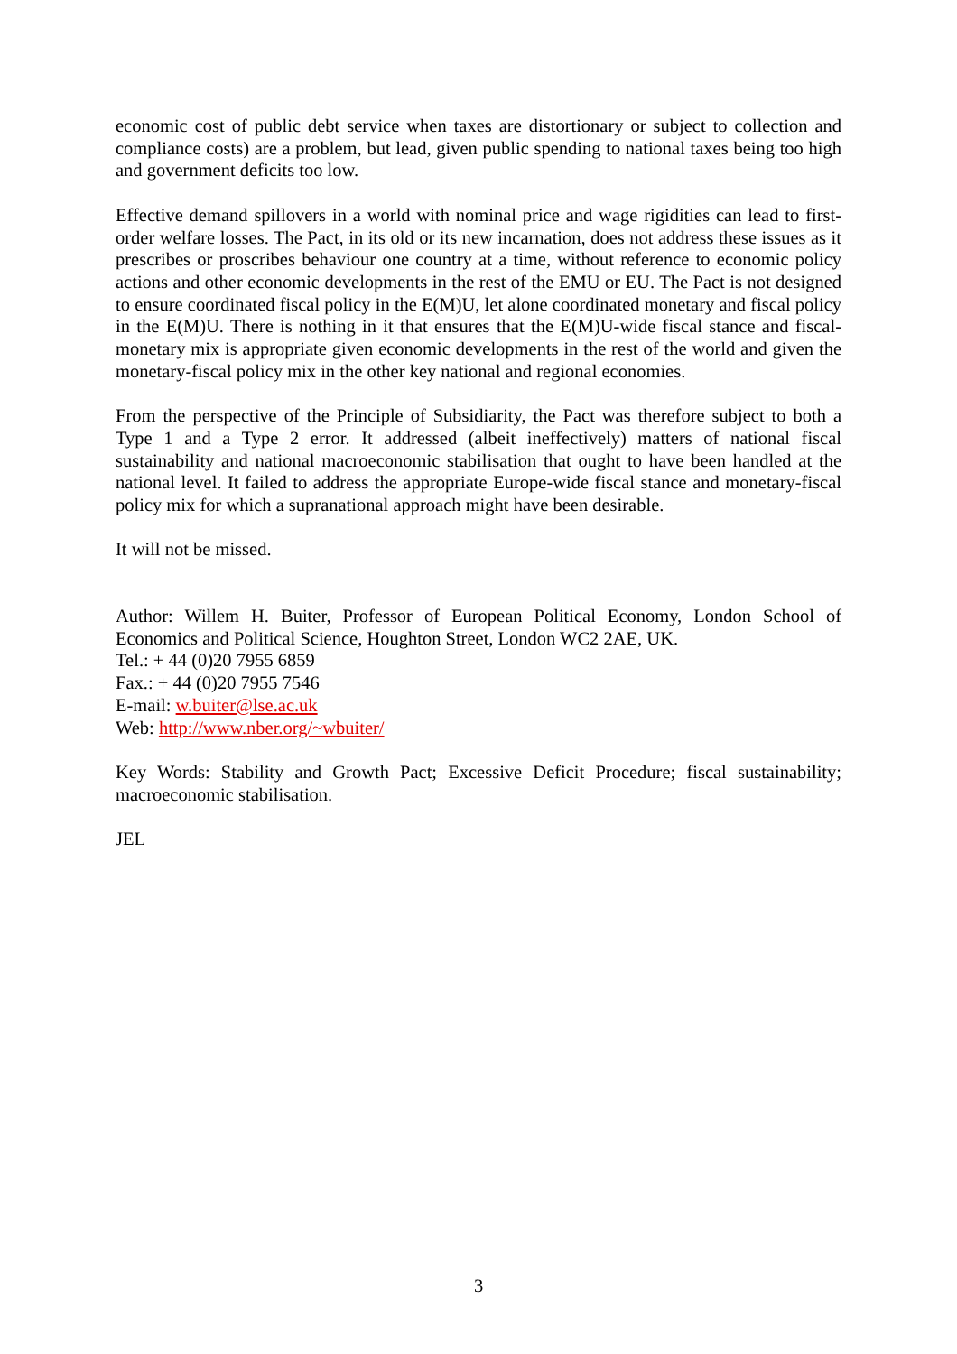economic cost of public debt service when taxes are distortionary or subject to collection and compliance costs) are a problem, but lead, given public spending to national taxes being too high and government deficits too low.
Effective demand spillovers in a world with nominal price and wage rigidities can lead to first-order welfare losses. The Pact, in its old or its new incarnation, does not address these issues as it prescribes or proscribes behaviour one country at a time, without reference to economic policy actions and other economic developments in the rest of the EMU or EU. The Pact is not designed to ensure coordinated fiscal policy in the E(M)U, let alone coordinated monetary and fiscal policy in the E(M)U. There is nothing in it that ensures that the E(M)U-wide fiscal stance and fiscal-monetary mix is appropriate given economic developments in the rest of the world and given the monetary-fiscal policy mix in the other key national and regional economies.
From the perspective of the Principle of Subsidiarity, the Pact was therefore subject to both a Type 1 and a Type 2 error. It addressed (albeit ineffectively) matters of national fiscal sustainability and national macroeconomic stabilisation that ought to have been handled at the national level. It failed to address the appropriate Europe-wide fiscal stance and monetary-fiscal policy mix for which a supranational approach might have been desirable.
It will not be missed.
Author: Willem H. Buiter, Professor of European Political Economy, London School of Economics and Political Science, Houghton Street, London WC2 2AE, UK.
Tel.: + 44 (0)20 7955 6859
Fax.: + 44 (0)20 7955 7546
E-mail: w.buiter@lse.ac.uk
Web: http://www.nber.org/~wbuiter/
Key Words: Stability and Growth Pact; Excessive Deficit Procedure; fiscal sustainability; macroeconomic stabilisation.
JEL
3